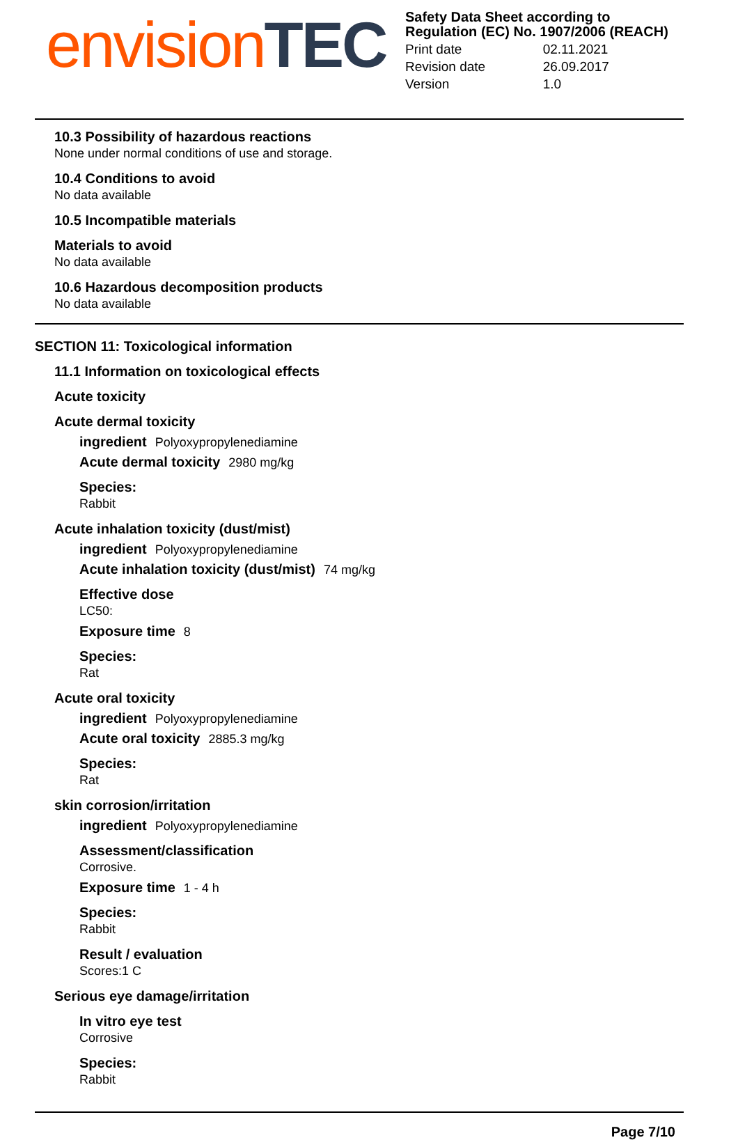envision TEC
Safety Data Sheet according to Regulation (EC) No. 1907/2006 (REACH)
| Print date | 02.11.2021 |
| Revision date | 26.09.2017 |
| Version | 1.0 |
10.3 Possibility of hazardous reactions
None under normal conditions of use and storage.
10.4 Conditions to avoid
No data available
10.5 Incompatible materials
Materials to avoid
No data available
10.6 Hazardous decomposition products
No data available
SECTION 11: Toxicological information
11.1 Information on toxicological effects
Acute toxicity
Acute dermal toxicity
ingredient Polyoxypropylenediamine
Acute dermal toxicity 2980 mg/kg
Species:
Rabbit
Acute inhalation toxicity (dust/mist)
ingredient Polyoxypropylenediamine
Acute inhalation toxicity (dust/mist) 74 mg/kg
Effective dose
LC50:
Exposure time 8
Species:
Rat
Acute oral toxicity
ingredient Polyoxypropylenediamine
Acute oral toxicity 2885.3 mg/kg
Species:
Rat
skin corrosion/irritation
ingredient Polyoxypropylenediamine
Assessment/classification
Corrosive.
Exposure time 1 - 4 h
Species:
Rabbit
Result / evaluation
Scores:1 C
Serious eye damage/irritation
In vitro eye test
Corrosive
Species:
Rabbit
Page 7/10